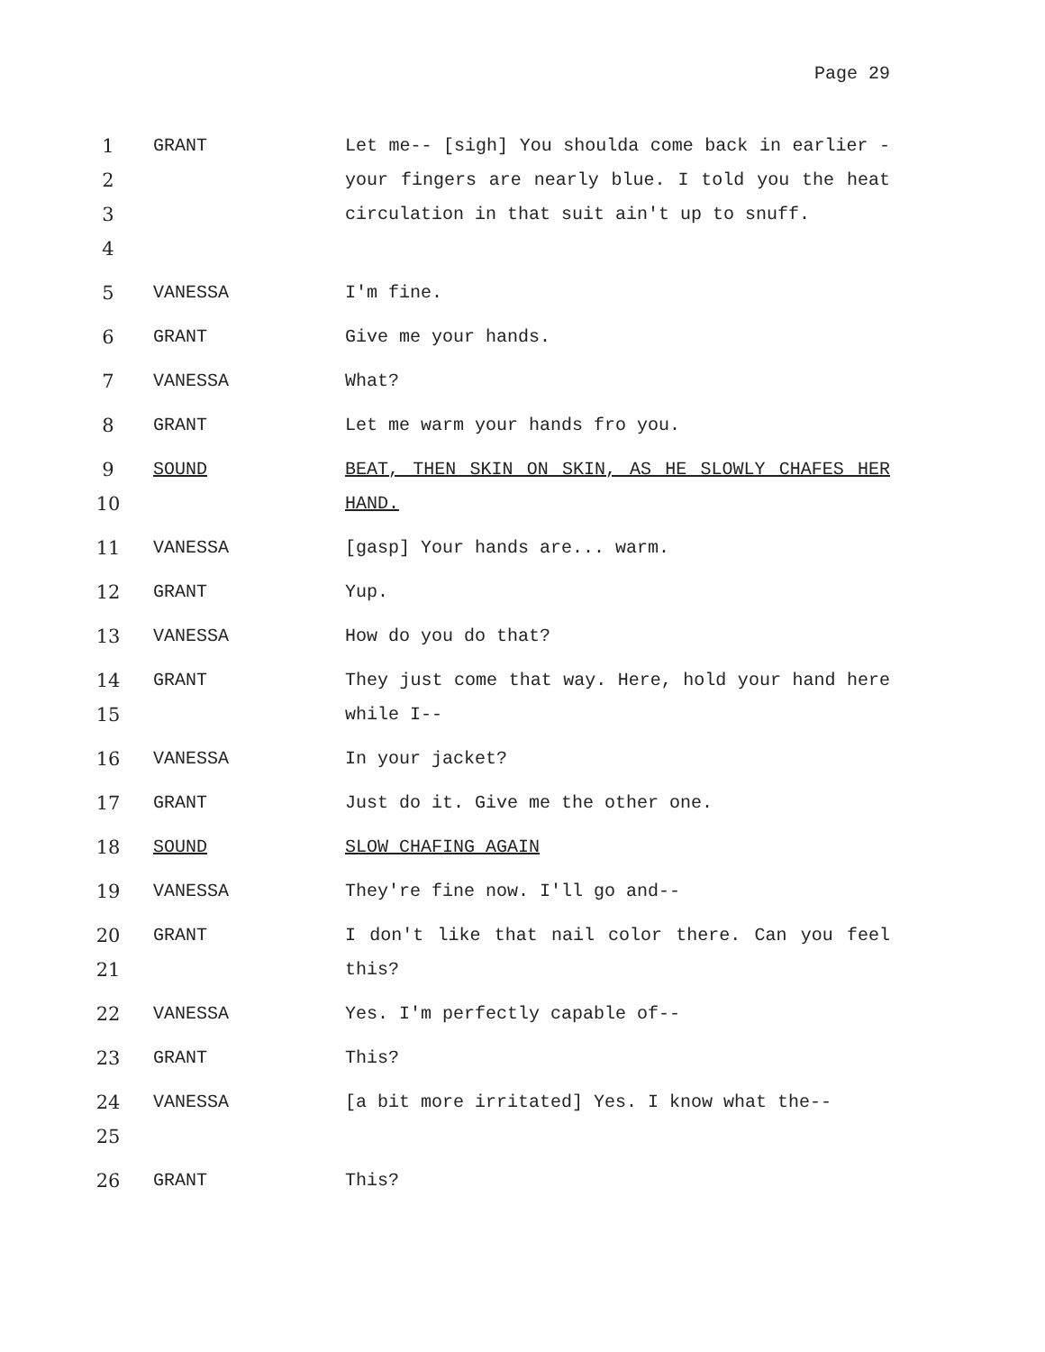Page 29
1
2
3
4
GRANT Let me-- [sigh] You shoulda come back in earlier - your fingers are nearly blue. I told you the heat circulation in that suit ain't up to snuff.
5 VANESSA I'm fine.
6 GRANT Give me your hands.
7 VANESSA What?
8 GRANT Let me warm your hands fro you.
9
10
SOUND BEAT, THEN SKIN ON SKIN, AS HE SLOWLY CHAFES HER HAND.
11 VANESSA [gasp] Your hands are... warm.
12 GRANT Yup.
13 VANESSA How do you do that?
14
15
GRANT They just come that way. Here, hold your hand here while I--
16 VANESSA In your jacket?
17 GRANT Just do it. Give me the other one.
18 SOUND SLOW CHAFING AGAIN
19 VANESSA They're fine now. I'll go and--
20
21
GRANT I don't like that nail color there. Can you feel this?
22 VANESSA Yes. I'm perfectly capable of--
23 GRANT This?
24
25
VANESSA [a bit more irritated] Yes. I know what the--
26 GRANT This?